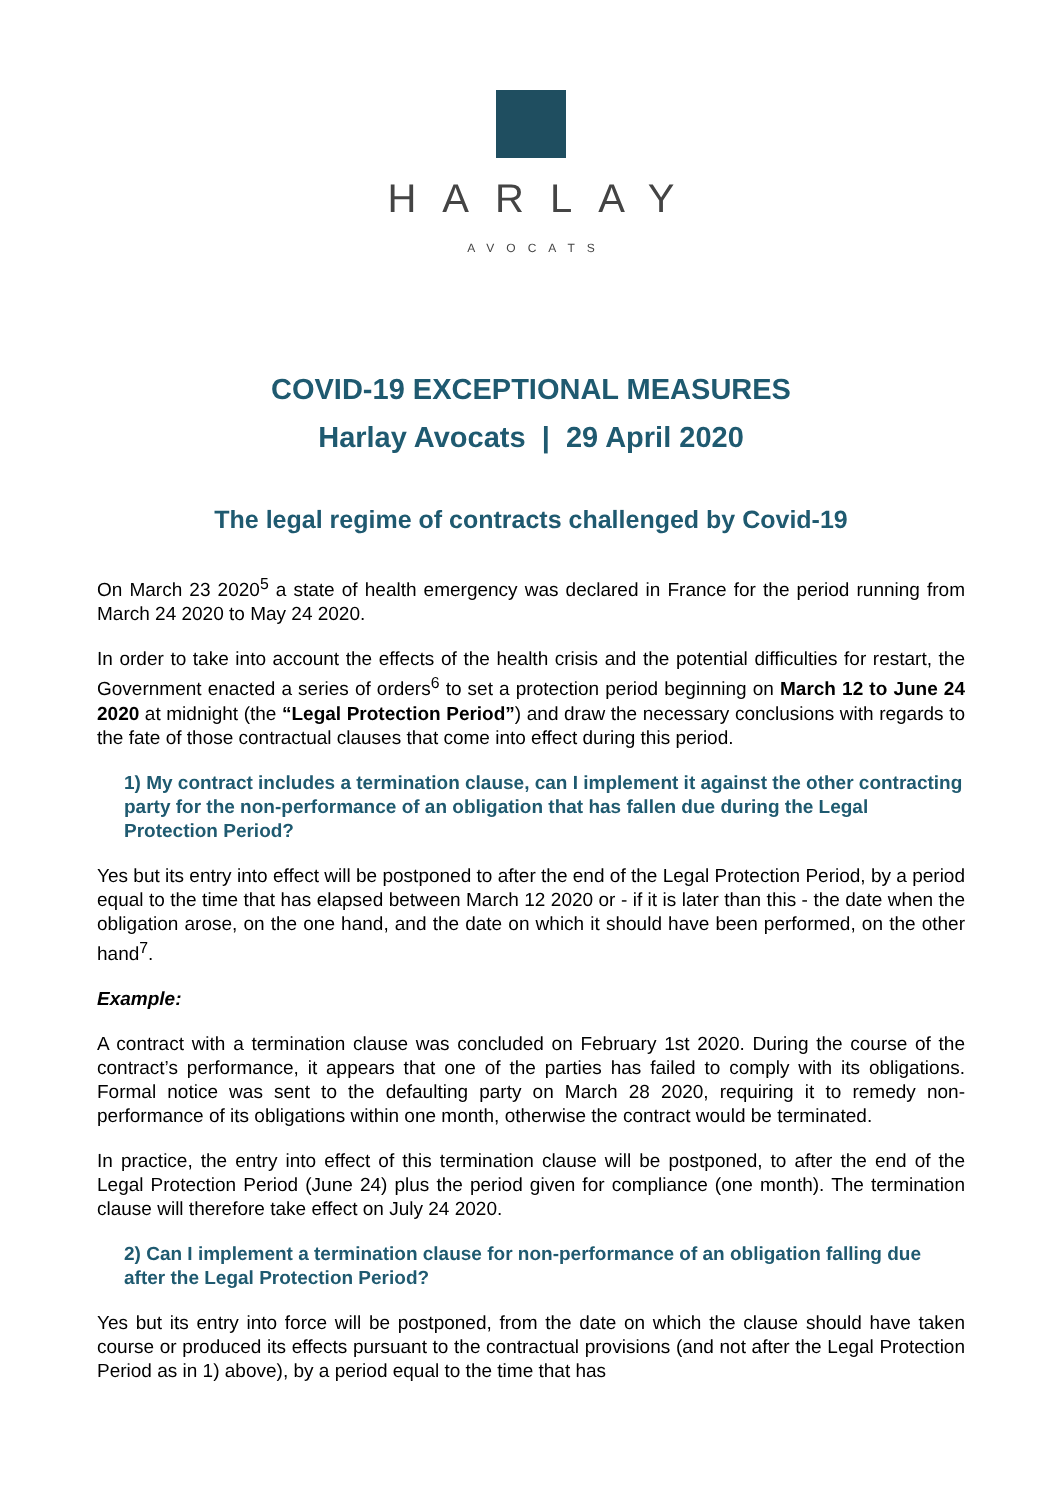HARLAY
AVOCATS
COVID-19 EXCEPTIONAL MEASURES
Harlay Avocats | 29 April 2020
The legal regime of contracts challenged by Covid-19
On March 23 2020<sup>5</sup> a state of health emergency was declared in France for the period running from March 24 2020 to May 24 2020.
In order to take into account the effects of the health crisis and the potential difficulties for restart, the Government enacted a series of orders<sup>6</sup> to set a protection period beginning on March 12 to June 24 2020 at midnight (the “Legal Protection Period”) and draw the necessary conclusions with regards to the fate of those contractual clauses that come into effect during this period.
1) My contract includes a termination clause, can I implement it against the other contracting party for the non-performance of an obligation that has fallen due during the Legal Protection Period?
Yes but its entry into effect will be postponed to after the end of the Legal Protection Period, by a period equal to the time that has elapsed between March 12 2020 or - if it is later than this - the date when the obligation arose, on the one hand, and the date on which it should have been performed, on the other hand<sup>7</sup>.
Example:
A contract with a termination clause was concluded on February 1st 2020. During the course of the contract’s performance, it appears that one of the parties has failed to comply with its obligations. Formal notice was sent to the defaulting party on March 28 2020, requiring it to remedy non-performance of its obligations within one month, otherwise the contract would be terminated.
In practice, the entry into effect of this termination clause will be postponed, to after the end of the Legal Protection Period (June 24) plus the period given for compliance (one month). The termination clause will therefore take effect on July 24 2020.
2) Can I implement a termination clause for non-performance of an obligation falling due after the Legal Protection Period?
Yes but its entry into force will be postponed, from the date on which the clause should have taken course or produced its effects pursuant to the contractual provisions (and not after the Legal Protection Period as in 1) above), by a period equal to the time that has